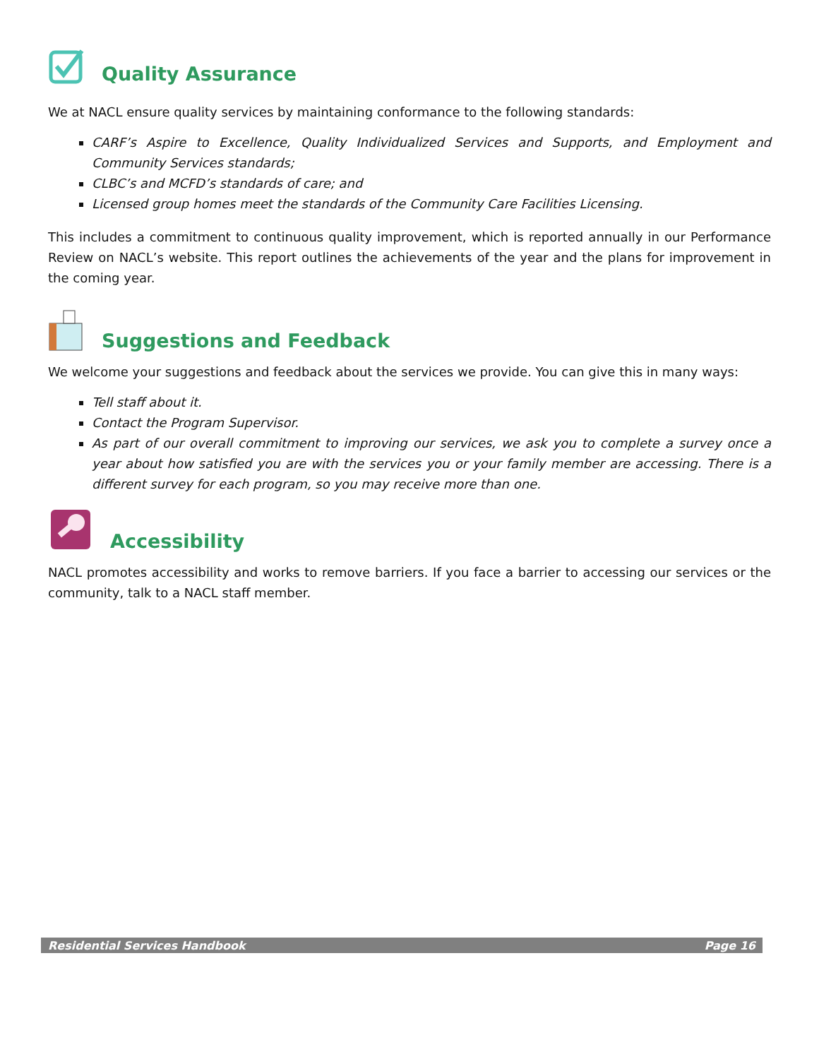Quality Assurance
We at NACL ensure quality services by maintaining conformance to the following standards:
CARF’s Aspire to Excellence, Quality Individualized Services and Supports, and Employment and Community Services standards;
CLBC’s and MCFD’s standards of care; and
Licensed group homes meet the standards of the Community Care Facilities Licensing.
This includes a commitment to continuous quality improvement, which is reported annually in our Performance Review on NACL’s website. This report outlines the achievements of the year and the plans for improvement in the coming year.
Suggestions and Feedback
We welcome your suggestions and feedback about the services we provide. You can give this in many ways:
Tell staff about it.
Contact the Program Supervisor.
As part of our overall commitment to improving our services, we ask you to complete a survey once a year about how satisfied you are with the services you or your family member are accessing. There is a different survey for each program, so you may receive more than one.
Accessibility
NACL promotes accessibility and works to remove barriers. If you face a barrier to accessing our services or the community, talk to a NACL staff member.
Residential Services Handbook Page 16